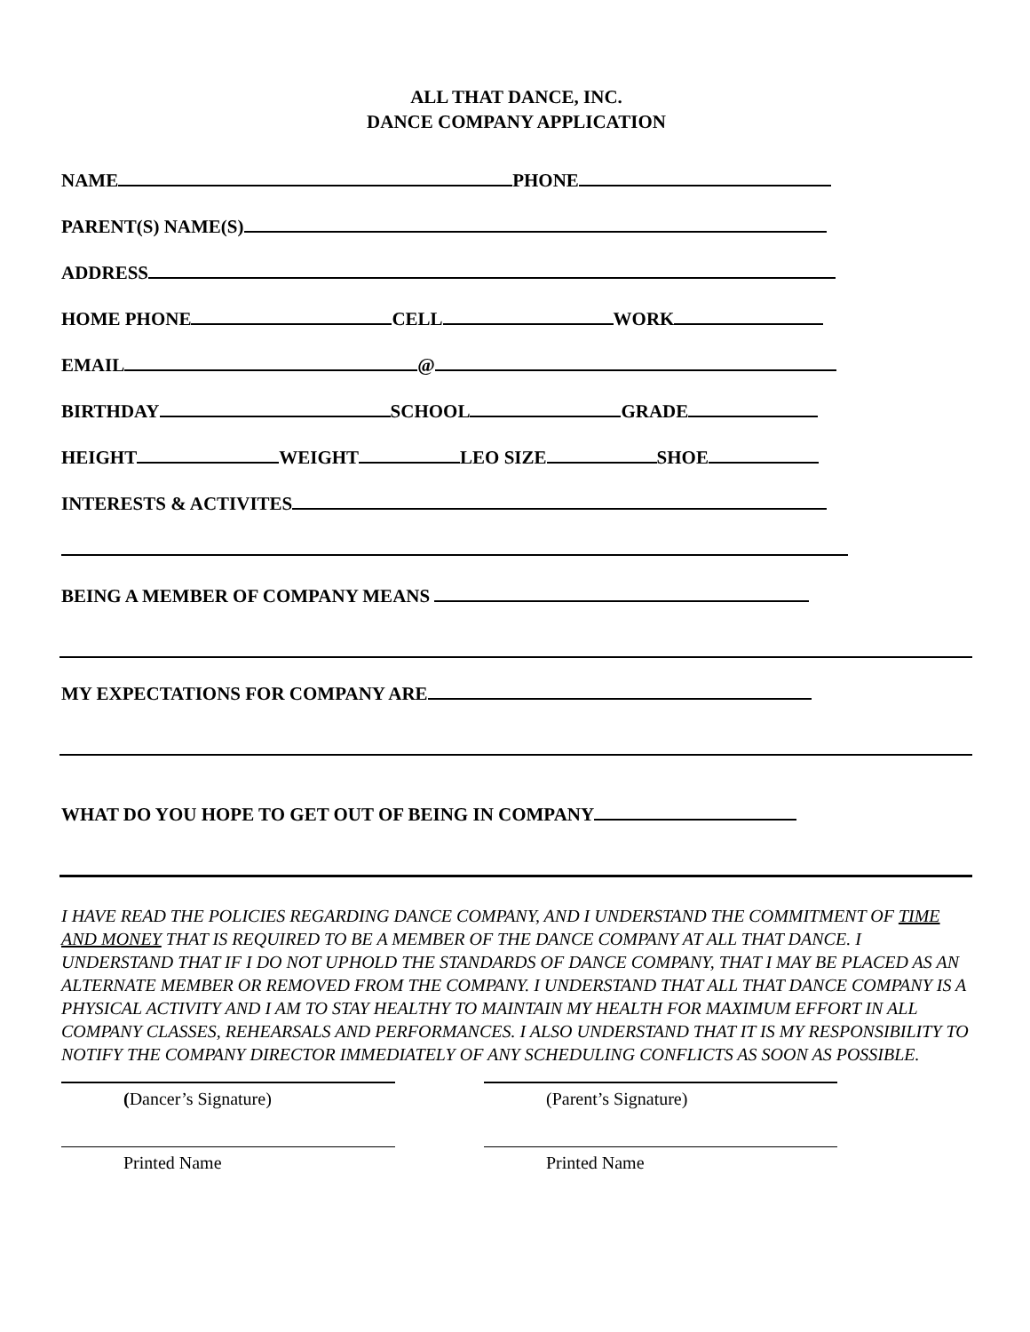ALL THAT DANCE, INC.
DANCE COMPANY APPLICATION
NAME PHONE
PARENT(S) NAME(S)
ADDRESS
HOME PHONE CELL WORK
EMAIL @
BIRTHDAY SCHOOL GRADE
HEIGHT WEIGHT LEO SIZE SHOE
INTERESTS & ACTIVITES
BEING A MEMBER OF COMPANY MEANS
MY EXPECTATIONS FOR COMPANY ARE
WHAT DO YOU HOPE TO GET OUT OF BEING IN COMPANY
I HAVE READ THE POLICIES REGARDING DANCE COMPANY, AND I UNDERSTAND THE COMMITMENT OF TIME AND MONEY THAT IS REQUIRED TO BE A MEMBER OF THE DANCE COMPANY AT ALL THAT DANCE. I UNDERSTAND THAT IF I DO NOT UPHOLD THE STANDARDS OF DANCE COMPANY, THAT I MAY BE PLACED AS AN ALTERNATE MEMBER OR REMOVED FROM THE COMPANY. I UNDERSTAND THAT ALL THAT DANCE COMPANY IS A PHYSICAL ACTIVITY AND I AM TO STAY HEALTHY TO MAINTAIN MY HEALTH FOR MAXIMUM EFFORT IN ALL COMPANY CLASSES, REHEARSALS AND PERFORMANCES. I ALSO UNDERSTAND THAT IT IS MY RESPONSIBILITY TO NOTIFY THE COMPANY DIRECTOR IMMEDIATELY OF ANY SCHEDULING CONFLICTS AS SOON AS POSSIBLE.
(Dancer’s Signature) (Parent’s Signature)
Printed Name Printed Name